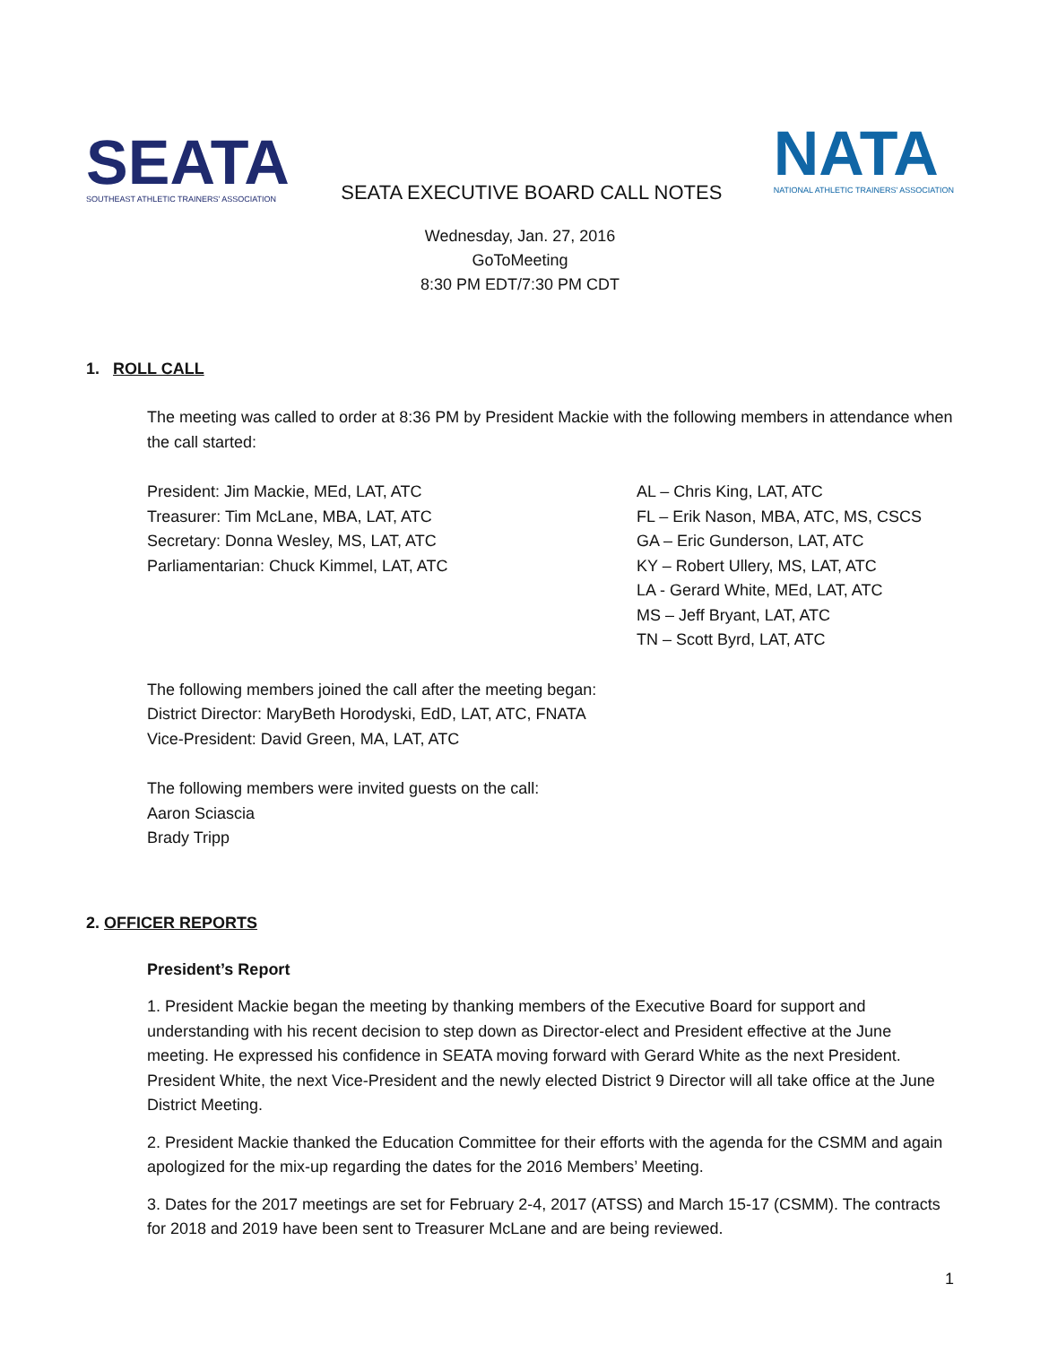SEATA
SOUTHEAST ATHLETIC TRAINERS' ASSOCIATION
SEATA EXECUTIVE BOARD CALL NOTES
NATA
NATIONAL ATHLETIC TRAINERS' ASSOCIATION
Wednesday, Jan. 27, 2016
GoToMeeting
8:30 PM EDT/7:30 PM CDT
1. ROLL CALL
The meeting was called to order at 8:36 PM by President Mackie with the following members in attendance when the call started:
President: Jim Mackie, MEd, LAT, ATC
Treasurer: Tim McLane, MBA, LAT, ATC
Secretary: Donna Wesley, MS, LAT, ATC
Parliamentarian: Chuck Kimmel, LAT, ATC
AL – Chris King, LAT, ATC
FL – Erik Nason, MBA, ATC, MS, CSCS
GA – Eric Gunderson, LAT, ATC
KY – Robert Ullery, MS, LAT, ATC
LA - Gerard White, MEd, LAT, ATC
MS – Jeff Bryant, LAT, ATC
TN – Scott Byrd, LAT, ATC
The following members joined the call after the meeting began:
District Director: MaryBeth Horodyski, EdD, LAT, ATC, FNATA
Vice-President: David Green, MA, LAT, ATC
The following members were invited guests on the call:
Aaron Sciascia
Brady Tripp
2. OFFICER REPORTS
President’s Report
1. President Mackie began the meeting by thanking members of the Executive Board for support and understanding with his recent decision to step down as Director-elect and President effective at the June meeting. He expressed his confidence in SEATA moving forward with Gerard White as the next President. President White, the next Vice-President and the newly elected District 9 Director will all take office at the June District Meeting.
2. President Mackie thanked the Education Committee for their efforts with the agenda for the CSMM and again apologized for the mix-up regarding the dates for the 2016 Members’ Meeting.
3. Dates for the 2017 meetings are set for February 2-4, 2017 (ATSS) and March 15-17 (CSMM). The contracts for 2018 and 2019 have been sent to Treasurer McLane and are being reviewed.
1